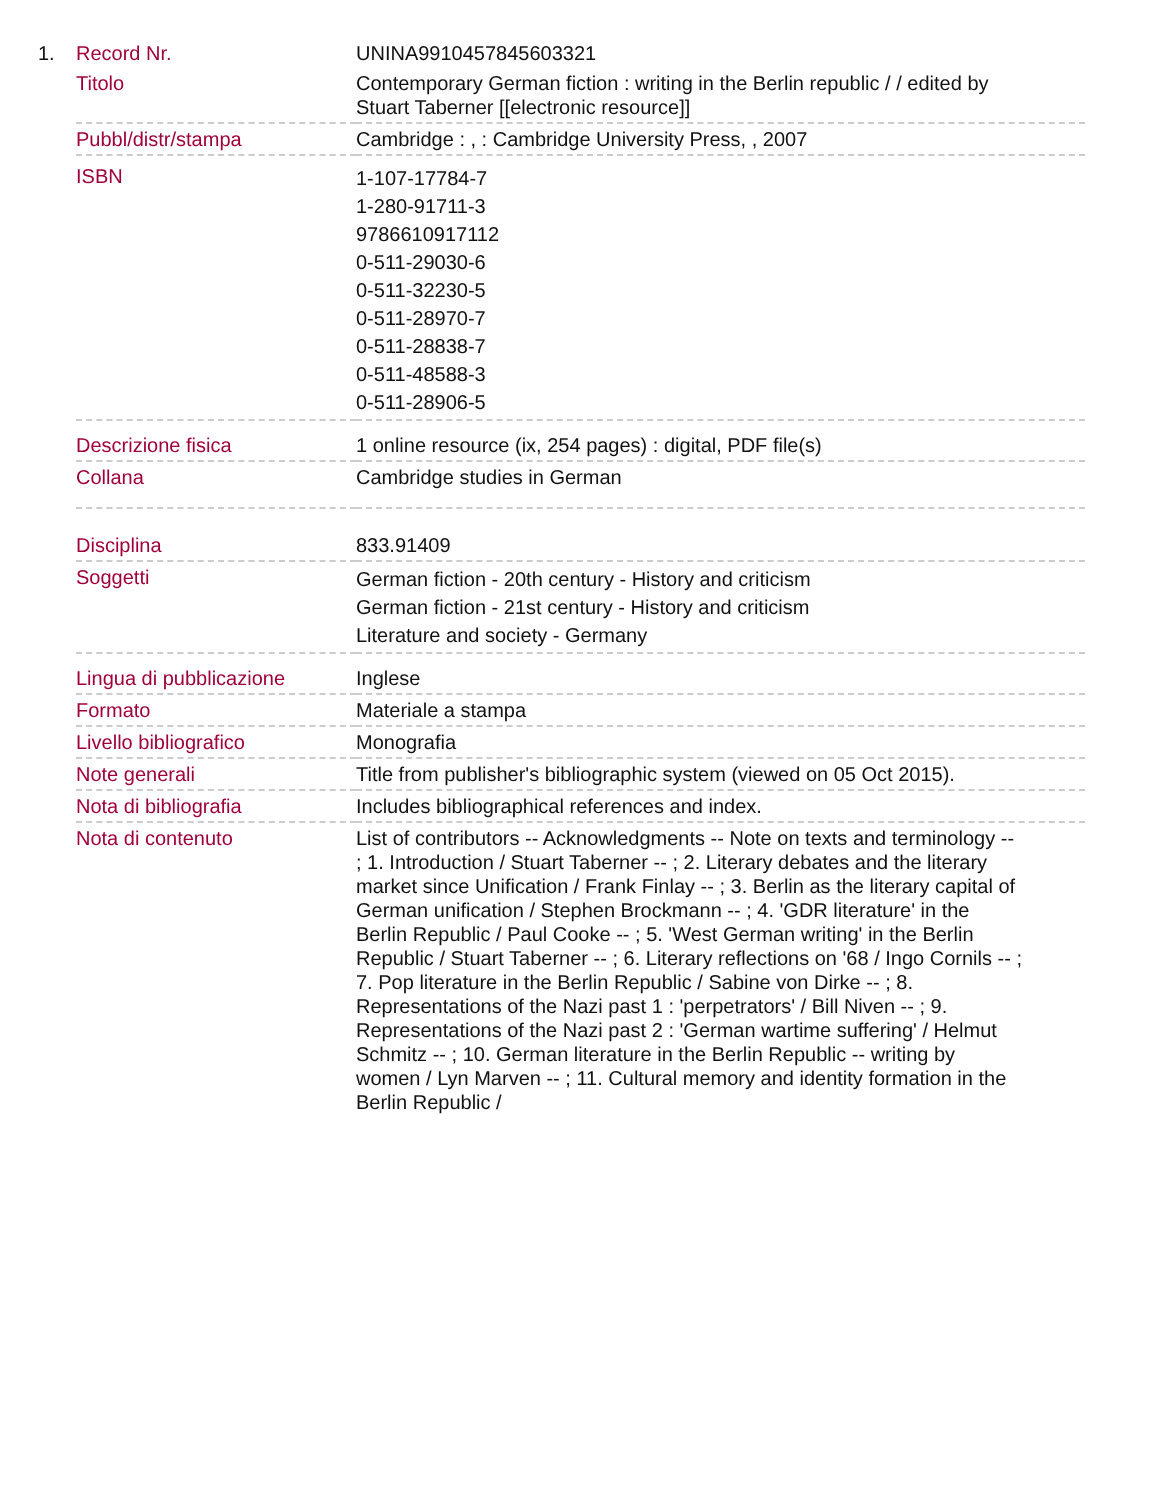| 1. | Record Nr. | UNINA9910457845603321 |
| | Titolo | Contemporary German fiction : writing in the Berlin republic / / edited by Stuart Taberner [[electronic resource]] |
| | Pubbl/distr/stampa | Cambridge : , : Cambridge University Press, , 2007 |
| | ISBN | 1-107-17784-7 1-280-91711-3 9786610917112 0-511-29030-6 0-511-32230-5 0-511-28970-7 0-511-28838-7 0-511-48588-3 0-511-28906-5 |
| | Descrizione fisica | 1 online resource (ix, 254 pages) : digital, PDF file(s) |
| | Collana | Cambridge studies in German |
| | Disciplina | 833.91409 |
| | Soggetti | German fiction - 20th century - History and criticism German fiction - 21st century - History and criticism Literature and society - Germany |
| | Lingua di pubblicazione | Inglese |
| | Formato | Materiale a stampa |
| | Livello bibliografico | Monografia |
| | Note generali | Title from publisher's bibliographic system (viewed on 05 Oct 2015). |
| | Nota di bibliografia | Includes bibliographical references and index. |
| | Nota di contenuto | List of contributors -- Acknowledgments -- Note on texts and terminology -- ; 1. Introduction / Stuart Taberner -- ; 2. Literary debates and the literary market since Unification / Frank Finlay -- ; 3. Berlin as the literary capital of German unification / Stephen Brockmann -- ; 4. 'GDR literature' in the Berlin Republic / Paul Cooke -- ; 5. 'West German writing' in the Berlin Republic / Stuart Taberner -- ; 6. Literary reflections on '68 / Ingo Cornils -- ; 7. Pop literature in the Berlin Republic / Sabine von Dirke -- ; 8. Representations of the Nazi past 1 : 'perpetrators' / Bill Niven -- ; 9. Representations of the Nazi past 2 : 'German wartime suffering' / Helmut Schmitz -- ; 10. German literature in the Berlin Republic -- writing by women / Lyn Marven -- ; 11. Cultural memory and identity formation in the Berlin Republic / |